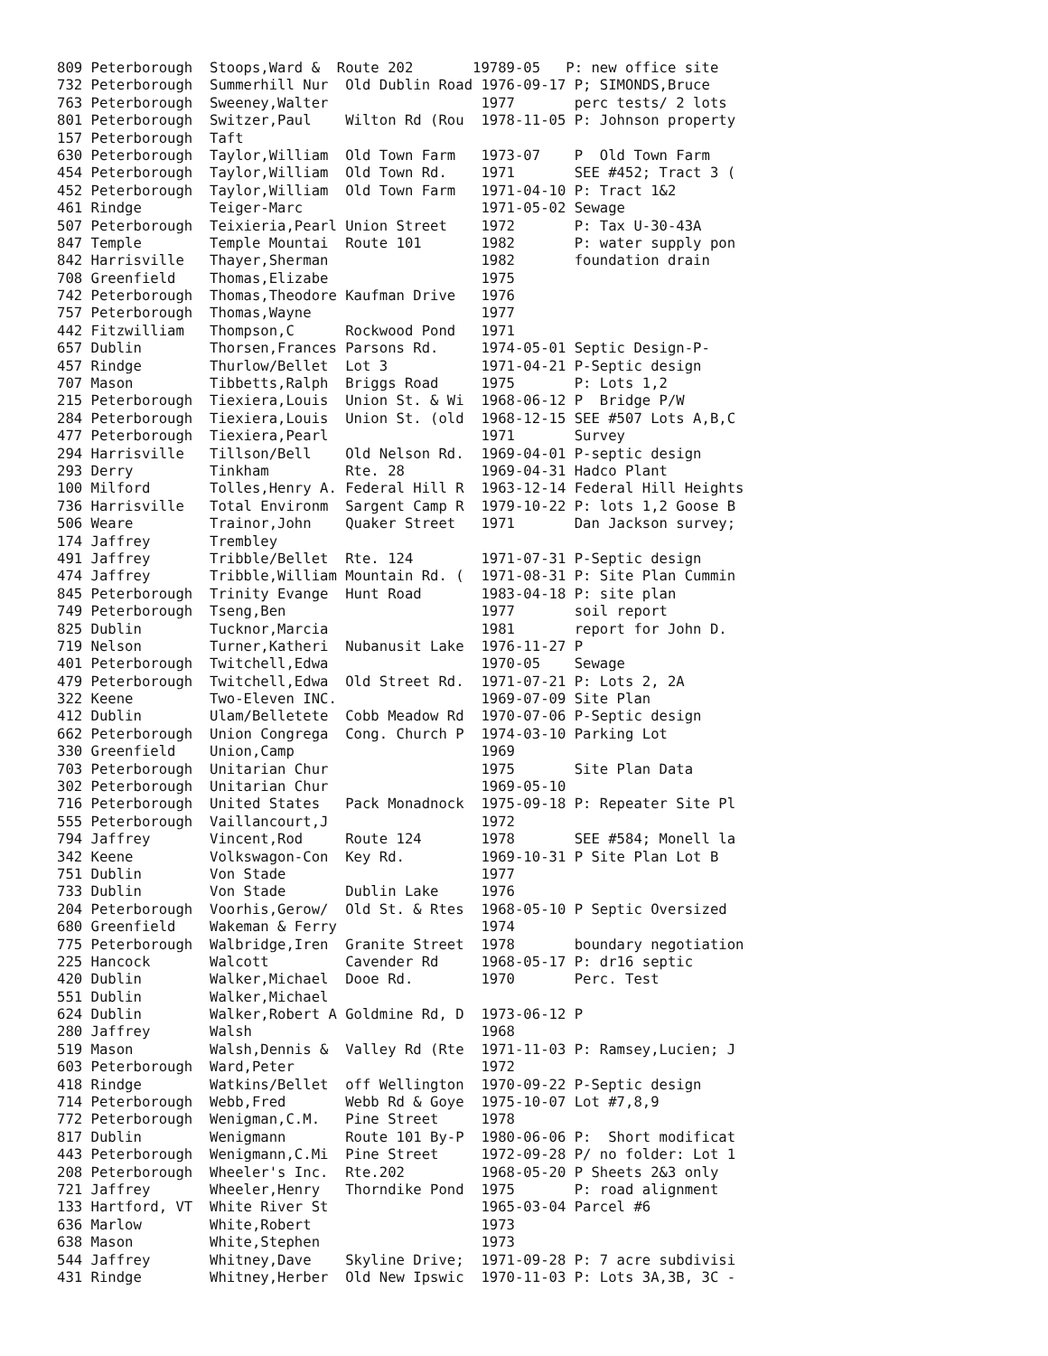| 809 Peterborough Stoops,Ward & Route 202 19789-05 P: new office site |
| 732 Peterborough Summerhill Nur Old Dublin Road 1976-09-17 P; SIMONDS,Bruce |
| 763 Peterborough Sweeney,Walter 1977 perc tests/ 2 lots |
| 801 Peterborough Switzer,Paul Wilton Rd (Rou 1978-11-05 P: Johnson property |
| 157 Peterborough Taft |
| 630 Peterborough Taylor,William Old Town Farm 1973-07 P Old Town Farm |
| 454 Peterborough Taylor,William Old Town Rd. 1971 SEE #452; Tract 3 ( |
| 452 Peterborough Taylor,William Old Town Farm 1971-04-10 P: Tract 1&2 |
| 461 Rindge Teiger-Marc 1971-05-02 Sewage |
| 507 Peterborough Teixieria,Pearl Union Street 1972 P: Tax U-30-43A |
| 847 Temple Temple Mountai Route 101 1982 P: water supply pon |
| 842 Harrisville Thayer,Sherman 1982 foundation drain |
| 708 Greenfield Thomas,Elizabe 1975 |
| 742 Peterborough Thomas,Theodore Kaufman Drive 1976 |
| 757 Peterborough Thomas,Wayne 1977 |
| 442 Fitzwilliam Thompson,C Rockwood Pond 1971 |
| 657 Dublin Thorsen,Frances Parsons Rd. 1974-05-01 Septic Design-P- |
| 457 Rindge Thurlow/Bellet Lot 3 1971-04-21 P-Septic design |
| 707 Mason Tibbetts,Ralph Briggs Road 1975 P: Lots 1,2 |
| 215 Peterborough Tiexiera,Louis Union St. & Wi 1968-06-12 P Bridge P/W |
| 284 Peterborough Tiexiera,Louis Union St. (old 1968-12-15 SEE #507 Lots A,B,C |
| 477 Peterborough Tiexiera,Pearl 1971 Survey |
| 294 Harrisville Tillson/Bell Old Nelson Rd. 1969-04-01 P-septic design |
| 293 Derry Tinkham Rte. 28 1969-04-31 Hadco Plant |
| 100 Milford Tolles,Henry A. Federal Hill R 1963-12-14 Federal Hill Heights |
| 736 Harrisville Total Environm Sargent Camp R 1979-10-22 P: lots 1,2 Goose B |
| 506 Weare Trainor,John Quaker Street 1971 Dan Jackson survey; |
| 174 Jaffrey Trembley |
| 491 Jaffrey Tribble/Bellet Rte. 124 1971-07-31 P-Septic design |
| 474 Jaffrey Tribble,William Mountain Rd. ( 1971-08-31 P: Site Plan Cummin |
| 845 Peterborough Trinity Evange Hunt Road 1983-04-18 P: site plan |
| 749 Peterborough Tseng,Ben 1977 soil report |
| 825 Dublin Tucknor,Marcia 1981 report for John D. |
| 719 Nelson Turner,Katheri Nubanusit Lake 1976-11-27 P |
| 401 Peterborough Twitchell,Edwa 1970-05 Sewage |
| 479 Peterborough Twitchell,Edwa Old Street Rd. 1971-07-21 P: Lots 2, 2A |
| 322 Keene Two-Eleven INC. 1969-07-09 Site Plan |
| 412 Dublin Ulam/Belletete Cobb Meadow Rd 1970-07-06 P-Septic design |
| 662 Peterborough Union Congrega Cong. Church P 1974-03-10 Parking Lot |
| 330 Greenfield Union,Camp 1969 |
| 703 Peterborough Unitarian Chur 1975 Site Plan Data |
| 302 Peterborough Unitarian Chur 1969-05-10 |
| 716 Peterborough United States Pack Monadnock 1975-09-18 P: Repeater Site Pl |
| 555 Peterborough Vaillancourt,J 1972 |
| 794 Jaffrey Vincent,Rod Route 124 1978 SEE #584; Monell la |
| 342 Keene Volkswagon-Con Key Rd. 1969-10-31 P Site Plan Lot B |
| 751 Dublin Von Stade 1977 |
| 733 Dublin Von Stade Dublin Lake 1976 |
| 204 Peterborough Voorhis,Gerow/ Old St. & Rtes 1968-05-10 P Septic Oversized |
| 680 Greenfield Wakeman & Ferry 1974 |
| 775 Peterborough Walbridge,Iren Granite Street 1978 boundary negotiation |
| 225 Hancock Walcott Cavender Rd 1968-05-17 P: dr16 septic |
| 420 Dublin Walker,Michael Dooe Rd. 1970 Perc. Test |
| 551 Dublin Walker,Michael |
| 624 Dublin Walker,Robert A Goldmine Rd, D 1973-06-12 P |
| 280 Jaffrey Walsh 1968 |
| 519 Mason Walsh,Dennis & Valley Rd (Rte 1971-11-03 P: Ramsey,Lucien; J |
| 603 Peterborough Ward,Peter 1972 |
| 418 Rindge Watkins/Bellet off Wellington 1970-09-22 P-Septic design |
| 714 Peterborough Webb,Fred Webb Rd & Goye 1975-10-07 Lot #7,8,9 |
| 772 Peterborough Wenigman,C.M. Pine Street 1978 |
| 817 Dublin Wenigmann Route 101 By-P 1980-06-06 P: Short modificat |
| 443 Peterborough Wenigmann,C.Mi Pine Street 1972-09-28 P/ no folder: Lot 1 |
| 208 Peterborough Wheeler's Inc. Rte.202 1968-05-20 P Sheets 2&3 only |
| 721 Jaffrey Wheeler,Henry Thorndike Pond 1975 P: road alignment |
| 133 Hartford, VT White River St 1965-03-04 Parcel #6 |
| 636 Marlow White,Robert 1973 |
| 638 Mason White,Stephen 1973 |
| 544 Jaffrey Whitney,Dave Skyline Drive; 1971-09-28 P: 7 acre subdivisi |
| 431 Rindge Whitney,Herber Old New Ipswic 1970-11-03 P: Lots 3A,3B, 3C - |